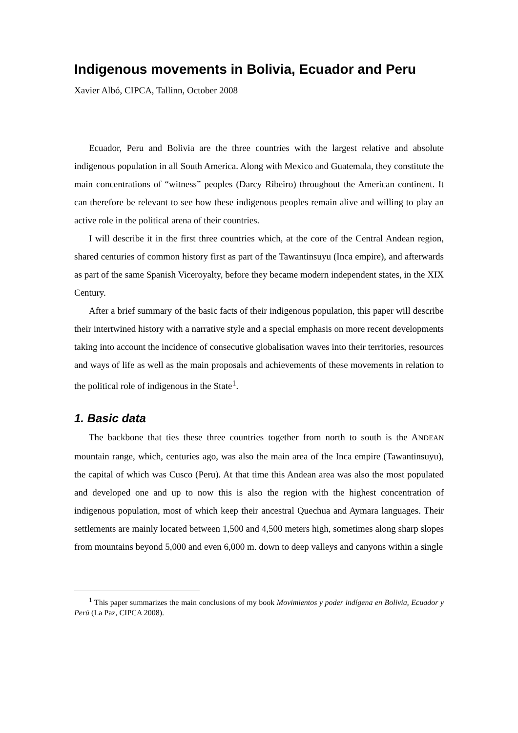Indigenous movements in Bolivia, Ecuador and Peru
Xavier Albó, CIPCA, Tallinn, October 2008
Ecuador, Peru and Bolivia are the three countries with the largest relative and absolute indigenous population in all South America. Along with Mexico and Guatemala, they constitute the main concentrations of “witness” peoples (Darcy Ribeiro) throughout the American continent. It can therefore be relevant to see how these indigenous peoples remain alive and willing to play an active role in the political arena of their countries.
I will describe it in the first three countries which, at the core of the Central Andean region, shared centuries of common history first as part of the Tawantinsuyu (Inca empire), and afterwards as part of the same Spanish Viceroyalty, before they became modern independent states, in the XIX Century.
After a brief summary of the basic facts of their indigenous population, this paper will describe their intertwined history with a narrative style and a special emphasis on more recent developments taking into account the incidence of consecutive globalisation waves into their territories, resources and ways of life as well as the main proposals and achievements of these movements in relation to the political role of indigenous in the State<sup>1</sup>.
1. Basic data
The backbone that ties these three countries together from north to south is the ANDEAN mountain range, which, centuries ago, was also the main area of the Inca empire (Tawantinsuyu), the capital of which was Cusco (Peru). At that time this Andean area was also the most populated and developed one and up to now this is also the region with the highest concentration of indigenous population, most of which keep their ancestral Quechua and Aymara languages. Their settlements are mainly located between 1,500 and 4,500 meters high, sometimes along sharp slopes from mountains beyond 5,000 and even 6,000 m. down to deep valleys and canyons within a single
<sup>1</sup> This paper summarizes the main conclusions of my book Movimientos y poder indígena en Bolivia, Ecuador y Perú (La Paz, CIPCA 2008).